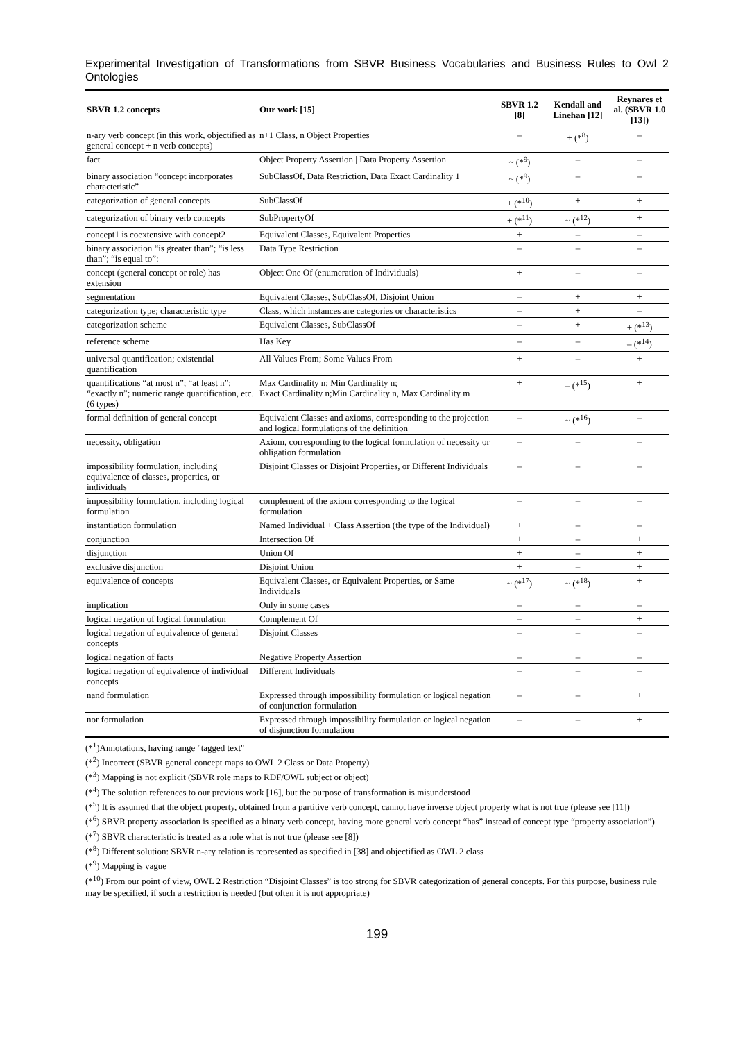Experimental Investigation of Transformations from SBVR Business Vocabularies and Business Rules to Owl 2 Ontologies
| SBVR 1.2 concepts | Our work [15] | SBVR 1.2 [8] | Kendall and Linehan [12] | Reynares et al. (SBVR 1.0 [13]) |
| --- | --- | --- | --- | --- |
| n-ary verb concept (in this work, objectified as general concept + n verb concepts) | n+1 Class, n Object Properties | – | + (*<sup>8</sup>) | – |
| fact | Object Property Assertion / Data Property Assertion | ~ (*<sup>9</sup>) | – | – |
| binary association “concept incorporates characteristic” | SubClassOf, Data Restriction, Data Exact Cardinality 1 | ~ (*<sup>9</sup>) | – | – |
| categorization of general concepts | SubClassOf | + (*<sup>10</sup>) | + | + |
| categorization of binary verb concepts | SubPropertyOf | + (*<sup>11</sup>) | ~ (*<sup>12</sup>) | + |
| concept1 is coextensive with concept2 | Equivalent Classes, Equivalent Properties | + | – | – |
| binary association “is greater than”; “is less than”; “is equal to”: | Data Type Restriction | – | – | – |
| concept (general concept or role) has extension | Object One Of (enumeration of Individuals) | + | – | – |
| segmentation | Equivalent Classes, SubClassOf, Disjoint Union | – | + | + |
| categorization type; characteristic type | Class, which instances are categories or characteristics | – | + | – |
| categorization scheme | Equivalent Classes, SubClassOf | – | + | + (*<sup>13</sup>) |
| reference scheme | Has Key | – | – | – (*<sup>14</sup>) |
| universal quantification; existential quantification | All Values From; Some Values From | + | – | + |
| quantifications “at most n”; “at least n”; “exactly n”; numeric range quantification, etc. (6 types) | Max Cardinality n; Min Cardinality n; Exact Cardinality n;Min Cardinality n, Max Cardinality m | + | – (*<sup>15</sup>) | + |
| formal definition of general concept | Equivalent Classes and axioms, corresponding to the projection and logical formulations of the definition | – | ~ (*<sup>16</sup>) | – |
| necessity, obligation | Axiom, corresponding to the logical formulation of necessity or obligation formulation | – | – | – |
| impossibility formulation, including equivalence of classes, properties, or individuals | Disjoint Classes or Disjoint Properties, or Different Individuals | – | – | – |
| impossibility formulation, including logical formulation | complement of the axiom corresponding to the logical formulation | – | – | – |
| instantiation formulation | Named Individual + Class Assertion (the type of the Individual) | + | – | – |
| conjunction | Intersection Of | + | – | + |
| disjunction | Union Of | + | – | + |
| exclusive disjunction | Disjoint Union | + | – | + |
| equivalence of concepts | Equivalent Classes, or Equivalent Properties, or Same Individuals | ~ (*<sup>17</sup>) | ~ (*<sup>18</sup>) | + |
| implication | Only in some cases | – | – | – |
| logical negation of logical formulation | Complement Of | – | – | + |
| logical negation of equivalence of general concepts | Disjoint Classes | – | – | – |
| logical negation of facts | Negative Property Assertion | – | – | – |
| logical negation of equivalence of individual concepts | Different Individuals | – | – | – |
| nand formulation | Expressed through impossibility formulation or logical negation of conjunction formulation | – | – | + |
| nor formulation | Expressed through impossibility formulation or logical negation of disjunction formulation | – | – | + |
(*<sup>1</sup>)Annotations, having range "tagged text"
(*<sup>2</sup>) Incorrect (SBVR general concept maps to OWL 2 Class or Data Property)
(*<sup>3</sup>) Mapping is not explicit (SBVR role maps to RDF/OWL subject or object)
(*<sup>4</sup>) The solution references to our previous work [16], but the purpose of transformation is misunderstood
(*<sup>5</sup>) It is assumed that the object property, obtained from a partitive verb concept, cannot have inverse object property what is not true (please see [11])
(*<sup>6</sup>) SBVR property association is specified as a binary verb concept, having more general verb concept “has” instead of concept type “property association”)
(*<sup>7</sup>) SBVR characteristic is treated as a role what is not true (please see [8])
(*<sup>8</sup>) Different solution: SBVR n-ary relation is represented as specified in [38] and objectified as OWL 2 class
(*<sup>9</sup>) Mapping is vague
(*<sup>10</sup>) From our point of view, OWL 2 Restriction “Disjoint Classes” is too strong for SBVR categorization of general concepts. For this purpose, business rule may be specified, if such a restriction is needed (but often it is not appropriate)
199